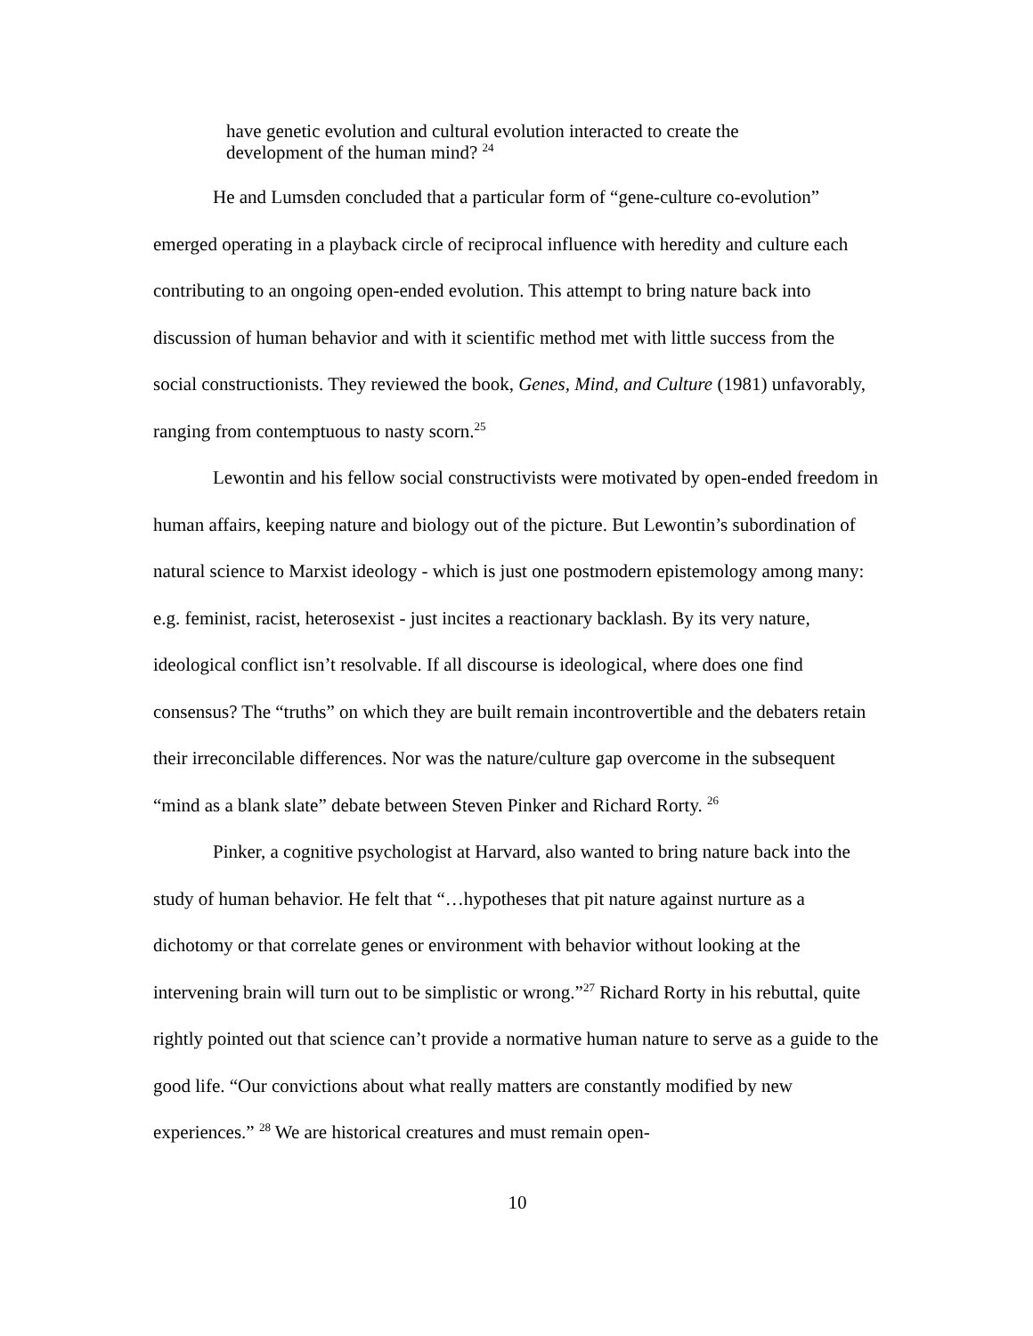have genetic evolution and cultural evolution interacted to create the
development of the human mind? <sup>24</sup>
He and Lumsden concluded that a particular form of “gene-culture co-evolution” emerged operating in a playback circle of reciprocal influence with heredity and culture each contributing to an ongoing open-ended evolution. This attempt to bring nature back into discussion of human behavior and with it scientific method met with little success from the social constructionists. They reviewed the book, Genes, Mind, and Culture (1981) unfavorably, ranging from contemptuous to nasty scorn.<sup>25</sup>
Lewontin and his fellow social constructivists were motivated by open-ended freedom in human affairs, keeping nature and biology out of the picture. But Lewontin’s subordination of natural science to Marxist ideology - which is just one postmodern epistemology among many: e.g. feminist, racist, heterosexist - just incites a reactionary backlash. By its very nature, ideological conflict isn’t resolvable. If all discourse is ideological, where does one find consensus? The “truths” on which they are built remain incontrovertible and the debaters retain their irreconcilable differences. Nor was the nature/culture gap overcome in the subsequent “mind as a blank slate” debate between Steven Pinker and Richard Rorty. <sup>26</sup>
Pinker, a cognitive psychologist at Harvard, also wanted to bring nature back into the study of human behavior. He felt that “…hypotheses that pit nature against nurture as a dichotomy or that correlate genes or environment with behavior without looking at the intervening brain will turn out to be simplistic or wrong.”<sup>27</sup> Richard Rorty in his rebuttal, quite rightly pointed out that science can’t provide a normative human nature to serve as a guide to the good life. “Our convictions about what really matters are constantly modified by new experiences.” <sup>28</sup> We are historical creatures and must remain open-
10